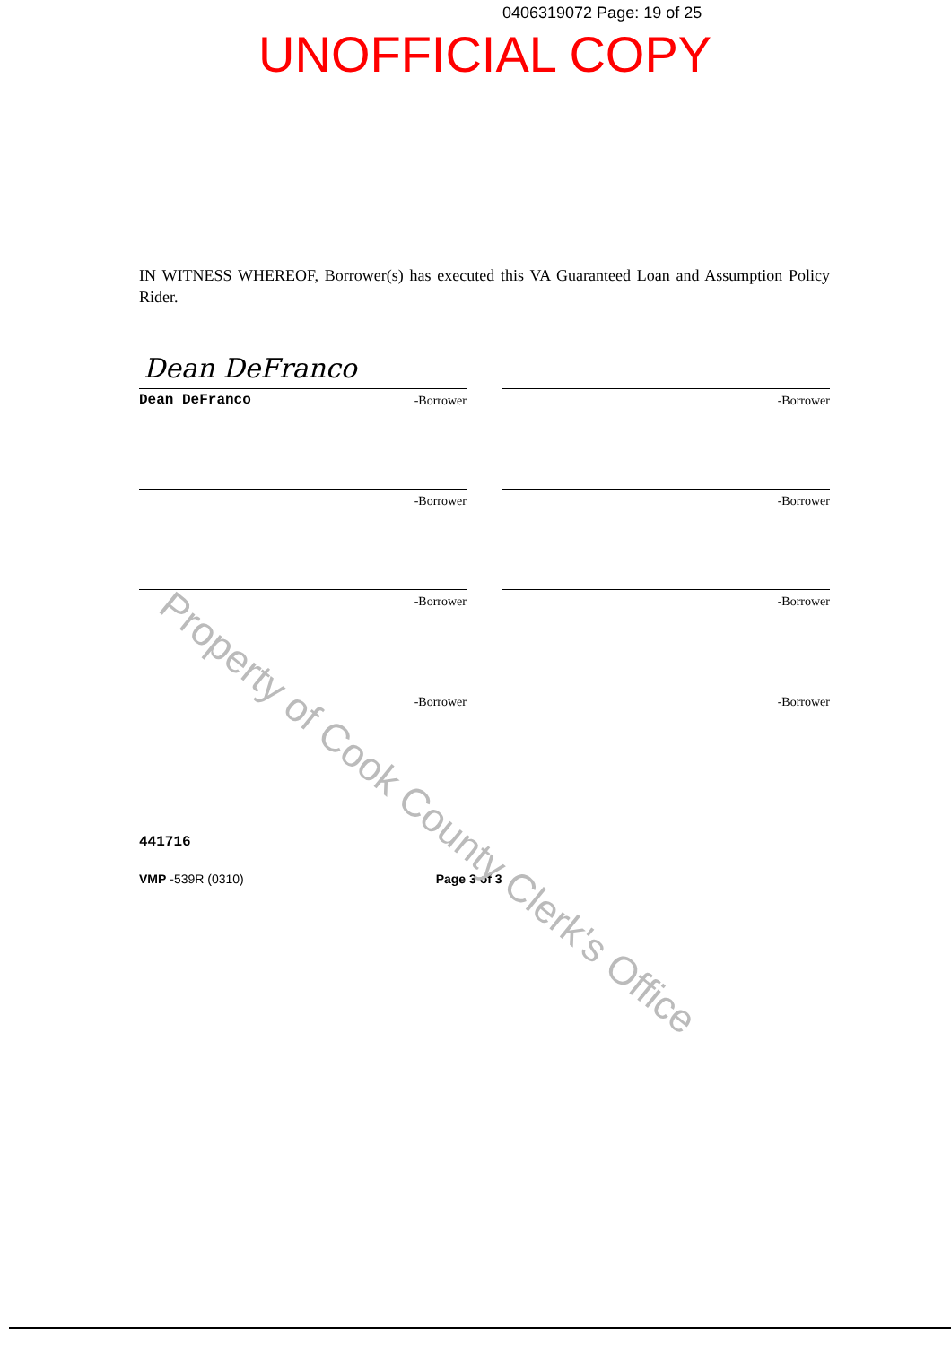0406319072 Page: 19 of 25
UNOFFICIAL COPY
IN WITNESS WHEREOF, Borrower(s) has executed this VA Guaranteed Loan and Assumption Policy Rider.
Dean DeFranco
Dean DeFranco -Borrower
-Borrower
-Borrower
-Borrower
-Borrower
-Borrower
-Borrower
-Borrower
441716
VMP -539R (0310) Page 3 of 3
Property of Cook County Clerk's Office